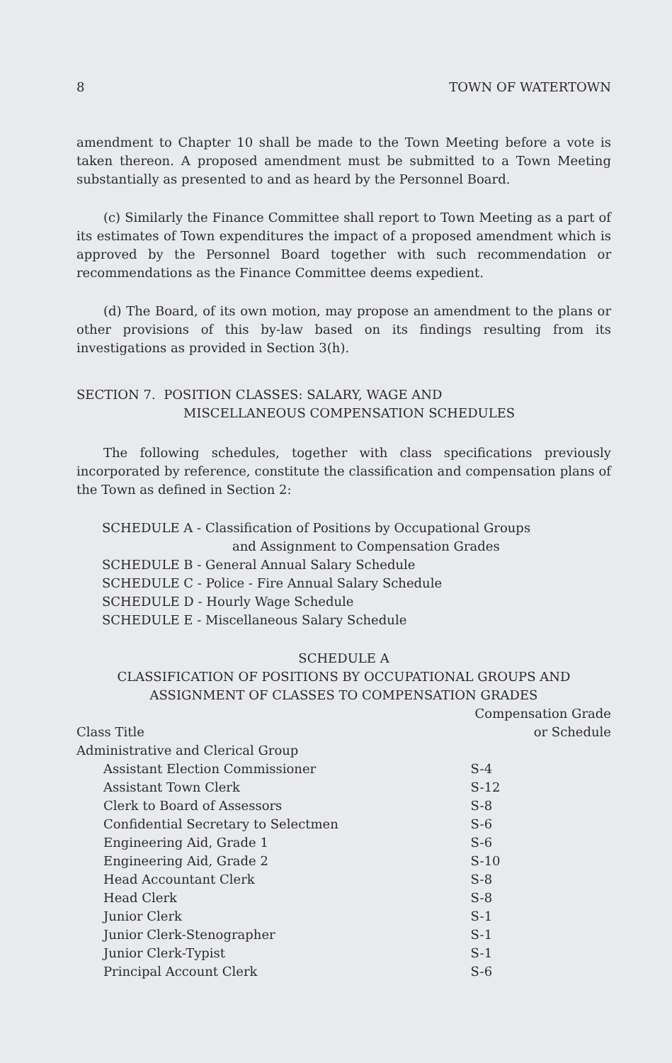8 TOWN OF WATERTOWN
amendment to Chapter 10 shall be made to the Town Meeting before a vote is taken thereon. A proposed amendment must be submitted to a Town Meeting substantially as presented to and as heard by the Personnel Board.
(c) Similarly the Finance Committee shall report to Town Meeting as a part of its estimates of Town expenditures the impact of a proposed amendment which is approved by the Personnel Board together with such recommendation or recommendations as the Finance Committee deems expedient.
(d) The Board, of its own motion, may propose an amendment to the plans or other provisions of this by-law based on its findings resulting from its investigations as provided in Section 3(h).
SECTION 7. POSITION CLASSES: SALARY, WAGE AND
MISCELLANEOUS COMPENSATION SCHEDULES
The following schedules, together with class specifications previously incorporated by reference, constitute the classification and compensation plans of the Town as defined in Section 2:
SCHEDULE A - Classification of Positions by Occupational Groups
and Assignment to Compensation Grades
SCHEDULE B - General Annual Salary Schedule
SCHEDULE C - Police - Fire Annual Salary Schedule
SCHEDULE D - Hourly Wage Schedule
SCHEDULE E - Miscellaneous Salary Schedule
SCHEDULE A
CLASSIFICATION OF POSITIONS BY OCCUPATIONAL GROUPS AND
ASSIGNMENT OF CLASSES TO COMPENSATION GRADES
| Class Title | Compensation Grade or Schedule |
| --- | --- |
| Administrative and Clerical Group | |
| Assistant Election Commissioner | S-4 |
| Assistant Town Clerk | S-12 |
| Clerk to Board of Assessors | S-8 |
| Confidential Secretary to Selectmen | S-6 |
| Engineering Aid, Grade 1 | S-6 |
| Engineering Aid, Grade 2 | S-10 |
| Head Accountant Clerk | S-8 |
| Head Clerk | S-8 |
| Junior Clerk | S-1 |
| Junior Clerk-Stenographer | S-1 |
| Junior Clerk-Typist | S-1 |
| Principal Account Clerk | S-6 |